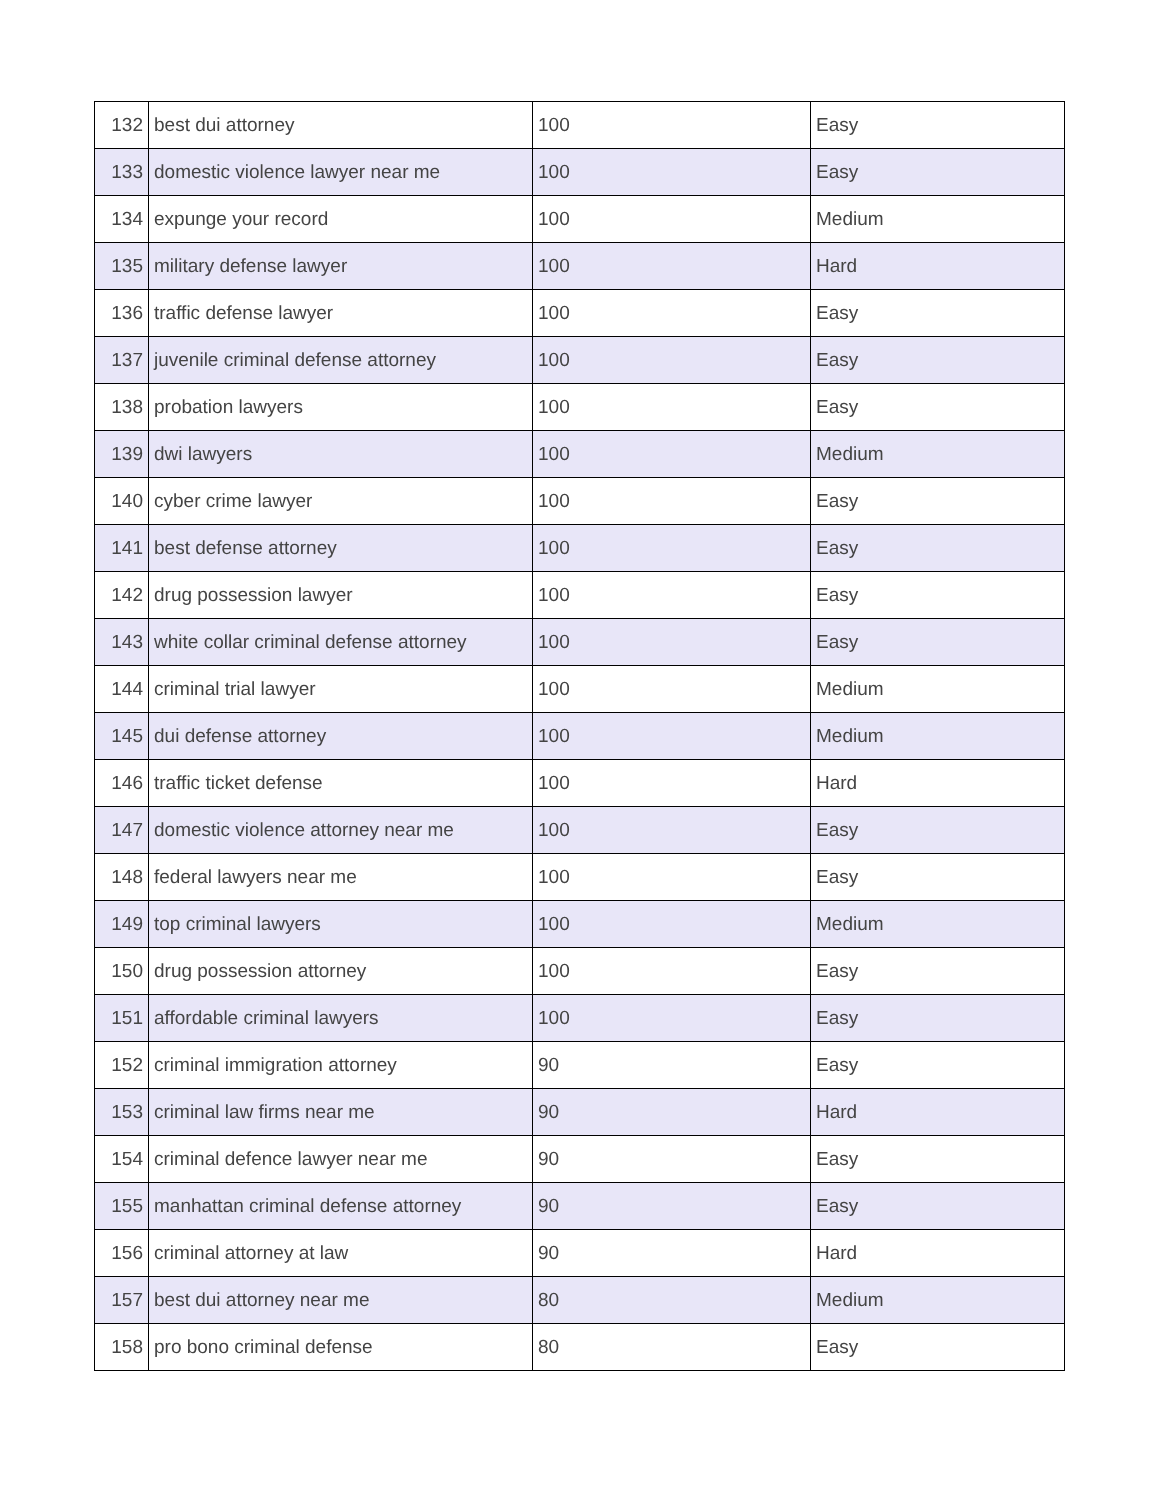| 132 | best dui attorney | 100 | Easy |
| 133 | domestic violence lawyer near me | 100 | Easy |
| 134 | expunge your record | 100 | Medium |
| 135 | military defense lawyer | 100 | Hard |
| 136 | traffic defense lawyer | 100 | Easy |
| 137 | juvenile criminal defense attorney | 100 | Easy |
| 138 | probation lawyers | 100 | Easy |
| 139 | dwi lawyers | 100 | Medium |
| 140 | cyber crime lawyer | 100 | Easy |
| 141 | best defense attorney | 100 | Easy |
| 142 | drug possession lawyer | 100 | Easy |
| 143 | white collar criminal defense attorney | 100 | Easy |
| 144 | criminal trial lawyer | 100 | Medium |
| 145 | dui defense attorney | 100 | Medium |
| 146 | traffic ticket defense | 100 | Hard |
| 147 | domestic violence attorney near me | 100 | Easy |
| 148 | federal lawyers near me | 100 | Easy |
| 149 | top criminal lawyers | 100 | Medium |
| 150 | drug possession attorney | 100 | Easy |
| 151 | affordable criminal lawyers | 100 | Easy |
| 152 | criminal immigration attorney | 90 | Easy |
| 153 | criminal law firms near me | 90 | Hard |
| 154 | criminal defence lawyer near me | 90 | Easy |
| 155 | manhattan criminal defense attorney | 90 | Easy |
| 156 | criminal attorney at law | 90 | Hard |
| 157 | best dui attorney near me | 80 | Medium |
| 158 | pro bono criminal defense | 80 | Easy |